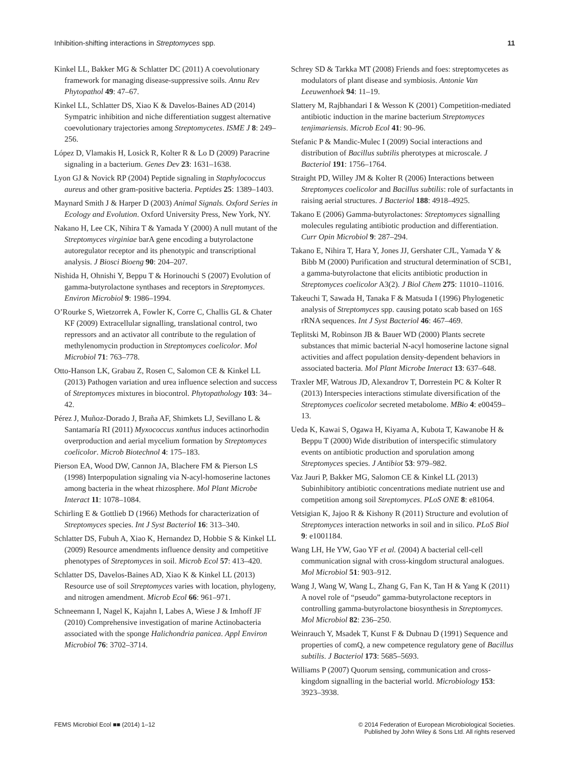Inhibition-shifting interactions in Streptomyces spp. 11
Kinkel LL, Bakker MG & Schlatter DC (2011) A coevolutionary framework for managing disease-suppressive soils. Annu Rev Phytopathol 49: 47–67.
Kinkel LL, Schlatter DS, Xiao K & Davelos-Baines AD (2014) Sympatric inhibition and niche differentiation suggest alternative coevolutionary trajectories among Streptomycetes. ISME J 8: 249–256.
López D, Vlamakis H, Losick R, Kolter R & Lo D (2009) Paracrine signaling in a bacterium. Genes Dev 23: 1631–1638.
Lyon GJ & Novick RP (2004) Peptide signaling in Staphylococcus aureus and other gram-positive bacteria. Peptides 25: 1389–1403.
Maynard Smith J & Harper D (2003) Animal Signals. Oxford Series in Ecology and Evolution. Oxford University Press, New York, NY.
Nakano H, Lee CK, Nihira T & Yamada Y (2000) A null mutant of the Streptomyces virginiae barA gene encoding a butyrolactone autoregulator receptor and its phenotypic and transcriptional analysis. J Biosci Bioeng 90: 204–207.
Nishida H, Ohnishi Y, Beppu T & Horinouchi S (2007) Evolution of gamma-butyrolactone synthases and receptors in Streptomyces. Environ Microbiol 9: 1986–1994.
O’Rourke S, Wietzorrek A, Fowler K, Corre C, Challis GL & Chater KF (2009) Extracellular signalling, translational control, two repressors and an activator all contribute to the regulation of methylenomycin production in Streptomyces coelicolor. Mol Microbiol 71: 763–778.
Otto-Hanson LK, Grabau Z, Rosen C, Salomon CE & Kinkel LL (2013) Pathogen variation and urea influence selection and success of Streptomyces mixtures in biocontrol. Phytopathology 103: 34–42.
Pérez J, Muñoz-Dorado J, Braña AF, Shimkets LJ, Sevillano L & Santamaría RI (2011) Myxococcus xanthus induces actinorhodin overproduction and aerial mycelium formation by Streptomyces coelicolor. Microb Biotechnol 4: 175–183.
Pierson EA, Wood DW, Cannon JA, Blachere FM & Pierson LS (1998) Interpopulation signaling via N-acyl-homoserine lactones among bacteria in the wheat rhizosphere. Mol Plant Microbe Interact 11: 1078–1084.
Schirling E & Gottlieb D (1966) Methods for characterization of Streptomyces species. Int J Syst Bacteriol 16: 313–340.
Schlatter DS, Fubuh A, Xiao K, Hernandez D, Hobbie S & Kinkel LL (2009) Resource amendments influence density and competitive phenotypes of Streptomyces in soil. Microb Ecol 57: 413–420.
Schlatter DS, Davelos-Baines AD, Xiao K & Kinkel LL (2013) Resource use of soil Streptomyces varies with location, phylogeny, and nitrogen amendment. Microb Ecol 66: 961–971.
Schneemann I, Nagel K, Kajahn I, Labes A, Wiese J & Imhoff JF (2010) Comprehensive investigation of marine Actinobacteria associated with the sponge Halichondria panicea. Appl Environ Microbiol 76: 3702–3714.
Schrey SD & Tarkka MT (2008) Friends and foes: streptomycetes as modulators of plant disease and symbiosis. Antonie Van Leeuwenhoek 94: 11–19.
Slattery M, Rajbhandari I & Wesson K (2001) Competition-mediated antibiotic induction in the marine bacterium Streptomyces tenjimariensis. Microb Ecol 41: 90–96.
Stefanic P & Mandic-Mulec I (2009) Social interactions and distribution of Bacillus subtilis pherotypes at microscale. J Bacteriol 191: 1756–1764.
Straight PD, Willey JM & Kolter R (2006) Interactions between Streptomyces coelicolor and Bacillus subtilis: role of surfactants in raising aerial structures. J Bacteriol 188: 4918–4925.
Takano E (2006) Gamma-butyrolactones: Streptomyces signalling molecules regulating antibiotic production and differentiation. Curr Opin Microbiol 9: 287–294.
Takano E, Nihira T, Hara Y, Jones JJ, Gershater CJL, Yamada Y & Bibb M (2000) Purification and structural determination of SCB1, a gamma-butyrolactone that elicits antibiotic production in Streptomyces coelicolor A3(2). J Biol Chem 275: 11010–11016.
Takeuchi T, Sawada H, Tanaka F & Matsuda I (1996) Phylogenetic analysis of Streptomyces spp. causing potato scab based on 16S rRNA sequences. Int J Syst Bacteriol 46: 467–469.
Teplitski M, Robinson JB & Bauer WD (2000) Plants secrete substances that mimic bacterial N-acyl homoserine lactone signal activities and affect population density-dependent behaviors in associated bacteria. Mol Plant Microbe Interact 13: 637–648.
Traxler MF, Watrous JD, Alexandrov T, Dorrestein PC & Kolter R (2013) Interspecies interactions stimulate diversification of the Streptomyces coelicolor secreted metabolome. MBio 4: e00459–13.
Ueda K, Kawai S, Ogawa H, Kiyama A, Kubota T, Kawanobe H & Beppu T (2000) Wide distribution of interspecific stimulatory events on antibiotic production and sporulation among Streptomyces species. J Antibiot 53: 979–982.
Vaz Jauri P, Bakker MG, Salomon CE & Kinkel LL (2013) Subinhibitory antibiotic concentrations mediate nutrient use and competition among soil Streptomyces. PLoS ONE 8: e81064.
Vetsigian K, Jajoo R & Kishony R (2011) Structure and evolution of Streptomyces interaction networks in soil and in silico. PLoS Biol 9: e1001184.
Wang LH, He YW, Gao YF et al. (2004) A bacterial cell-cell communication signal with cross-kingdom structural analogues. Mol Microbiol 51: 903–912.
Wang J, Wang W, Wang L, Zhang G, Fan K, Tan H & Yang K (2011) A novel role of “pseudo” gamma-butyrolactone receptors in controlling gamma-butyrolactone biosynthesis in Streptomyces. Mol Microbiol 82: 236–250.
Weinrauch Y, Msadek T, Kunst F & Dubnau D (1991) Sequence and properties of comQ, a new competence regulatory gene of Bacillus subtilis. J Bacteriol 173: 5685–5693.
Williams P (2007) Quorum sensing, communication and cross-kingdom signalling in the bacterial world. Microbiology 153: 3923–3938.
FEMS Microbiol Ecol ■■ (2014) 1–12 © 2014 Federation of European Microbiological Societies.
Published by John Wiley & Sons Ltd. All rights reserved